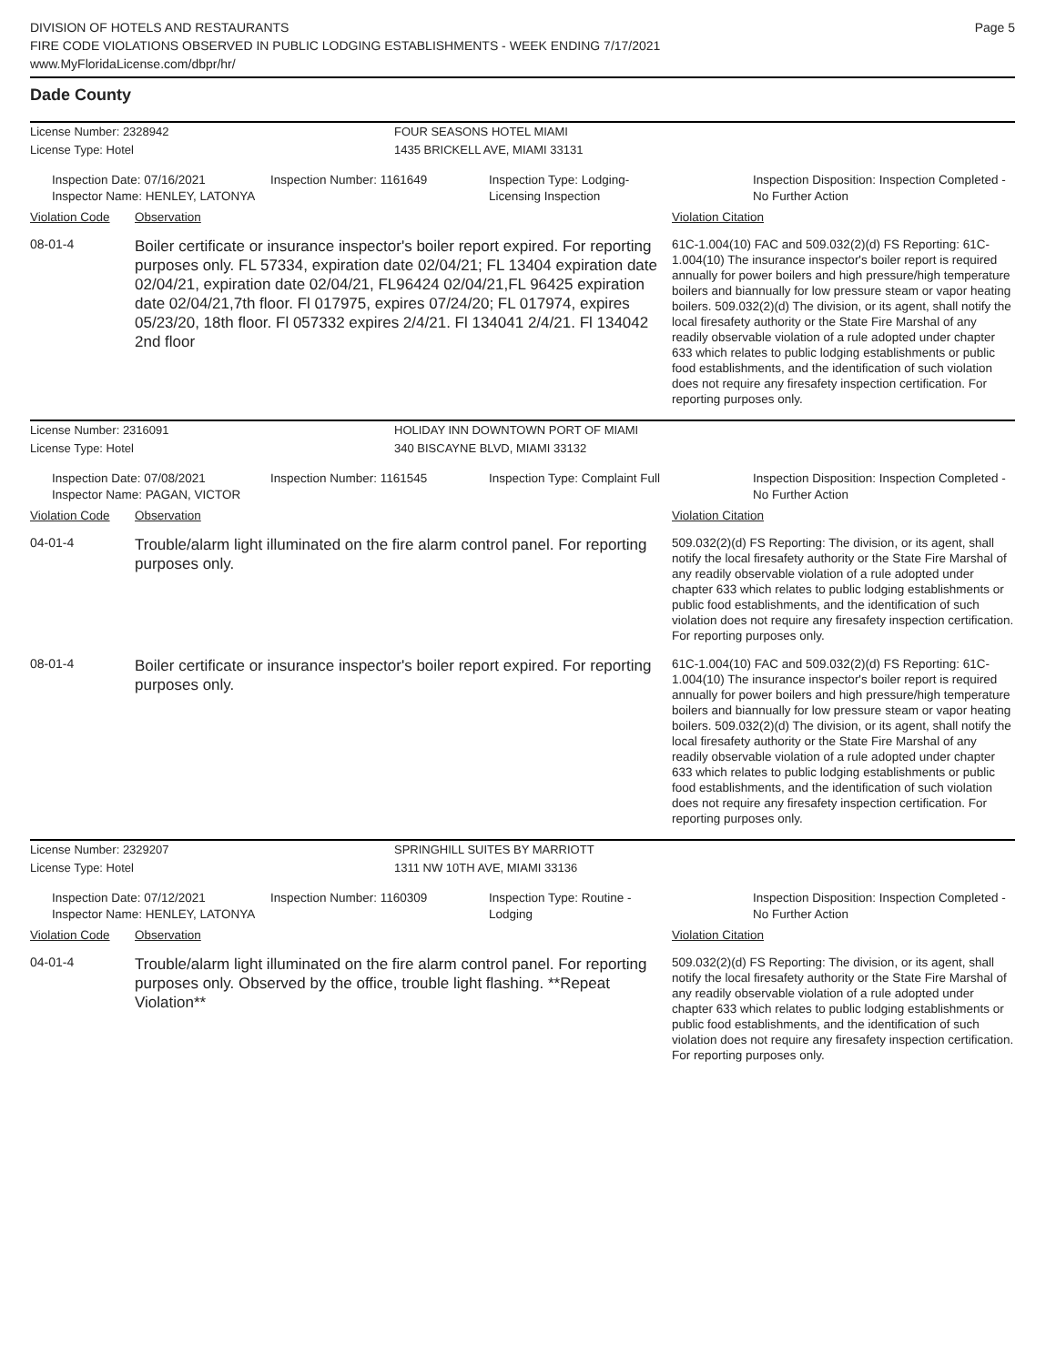DIVISION OF HOTELS AND RESTAURANTS
FIRE CODE VIOLATIONS OBSERVED IN PUBLIC LODGING ESTABLISHMENTS - WEEK ENDING 7/17/2021
www.MyFloridaLicense.com/dbpr/hr/
Page 5
Dade County
License Number: 2328942
FOUR SEASONS HOTEL MIAMI
License Type: Hotel
1435 BRICKELL AVE, MIAMI 33131
Inspection Date: 07/16/2021
Inspector Name: HENLEY, LATONYA
Inspection Number: 1161649
Inspection Type: Lodging-Licensing Inspection
Inspection Disposition: Inspection Completed - No Further Action
Violation Code Observation Violation Citation
08-01-4
Boiler certificate or insurance inspector's boiler report expired. For reporting purposes only. FL 57334, expiration date 02/04/21; FL 13404 expiration date 02/04/21, expiration date 02/04/21, FL96424 02/04/21,FL 96425 expiration date 02/04/21,7th floor. Fl 017975, expires 07/24/20; FL 017974, expires 05/23/20, 18th floor. Fl 057332 expires 2/4/21. Fl 134041 2/4/21. Fl 134042 2nd floor
61C-1.004(10) FAC and 509.032(2)(d) FS Reporting: 61C-1.004(10) The insurance inspector's boiler report is required annually for power boilers and high pressure/high temperature boilers and biannually for low pressure steam or vapor heating boilers. 509.032(2)(d) The division, or its agent, shall notify the local firesafety authority or the State Fire Marshal of any readily observable violation of a rule adopted under chapter 633 which relates to public lodging establishments or public food establishments, and the identification of such violation does not require any firesafety inspection certification. For reporting purposes only.
License Number: 2316091
HOLIDAY INN DOWNTOWN PORT OF MIAMI
License Type: Hotel
340 BISCAYNE BLVD, MIAMI 33132
Inspection Date: 07/08/2021
Inspector Name: PAGAN, VICTOR
Inspection Number: 1161545
Inspection Type: Complaint Full
Inspection Disposition: Inspection Completed - No Further Action
Violation Code Observation Violation Citation
04-01-4
Trouble/alarm light illuminated on the fire alarm control panel. For reporting purposes only.
509.032(2)(d) FS Reporting: The division, or its agent, shall notify the local firesafety authority or the State Fire Marshal of any readily observable violation of a rule adopted under chapter 633 which relates to public lodging establishments or public food establishments, and the identification of such violation does not require any firesafety inspection certification. For reporting purposes only.
08-01-4
Boiler certificate or insurance inspector's boiler report expired. For reporting purposes only.
61C-1.004(10) FAC and 509.032(2)(d) FS Reporting: 61C-1.004(10) The insurance inspector's boiler report is required annually for power boilers and high pressure/high temperature boilers and biannually for low pressure steam or vapor heating boilers. 509.032(2)(d) The division, or its agent, shall notify the local firesafety authority or the State Fire Marshal of any readily observable violation of a rule adopted under chapter 633 which relates to public lodging establishments or public food establishments, and the identification of such violation does not require any firesafety inspection certification. For reporting purposes only.
License Number: 2329207
SPRINGHILL SUITES BY MARRIOTT
License Type: Hotel
1311 NW 10TH AVE, MIAMI 33136
Inspection Date: 07/12/2021
Inspector Name: HENLEY, LATONYA
Inspection Number: 1160309
Inspection Type: Routine - Lodging
Inspection Disposition: Inspection Completed - No Further Action
Violation Code Observation Violation Citation
04-01-4
Trouble/alarm light illuminated on the fire alarm control panel. For reporting purposes only. Observed by the office, trouble light flashing. **Repeat Violation**
509.032(2)(d) FS Reporting: The division, or its agent, shall notify the local firesafety authority or the State Fire Marshal of any readily observable violation of a rule adopted under chapter 633 which relates to public lodging establishments or public food establishments, and the identification of such violation does not require any firesafety inspection certification. For reporting purposes only.